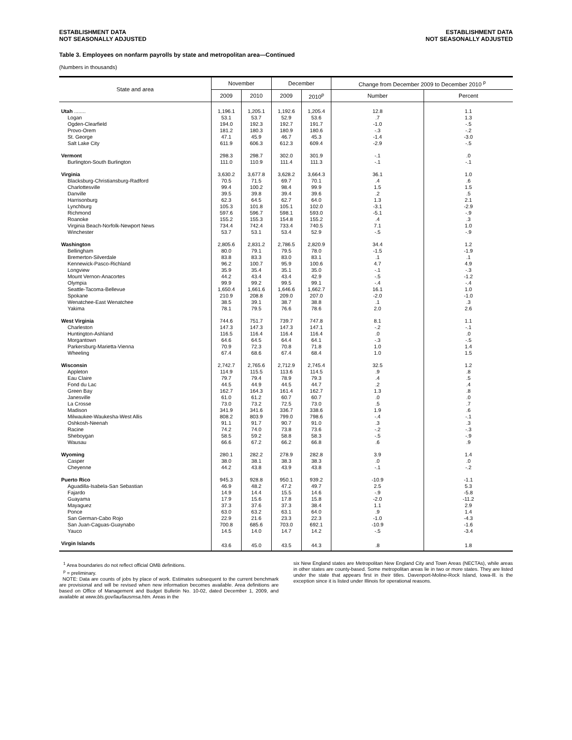ESTABLISHMENT DATA
NOT SEASONALLY ADJUSTED
ESTABLISHMENT DATA
NOT SEASONALLY ADJUSTED
Table 3. Employees on nonfarm payrolls by state and metropolitan area—Continued
(Numbers in thousands)
| State and area | November | | December | | Change from December 2009 to December 2010 <sup>p</sup> | |
| --- | --- | --- | --- | --- | --- | --- |
| | 2009 | 2010 | 2009 | 2010<sup>p</sup> | Number | Percent |
| Utah ........ | 1,196.1 | 1,205.1 | 1,192.6 | 1,205.4 | 12.8 | 1.1 |
| Logan | 53.1 | 53.7 | 52.9 | 53.6 | .7 | 1.3 |
| Ogden-Clearfield | 194.0 | 192.3 | 192.7 | 191.7 | -1.0 | -.5 |
| Provo-Orem | 181.2 | 180.3 | 180.9 | 180.6 | -.3 | -.2 |
| St. George | 47.1 | 45.9 | 46.7 | 45.3 | -1.4 | -3.0 |
| Salt Lake City | 611.9 | 606.3 | 612.3 | 609.4 | -2.9 | -.5 |
| Vermont | 298.3 | 298.7 | 302.0 | 301.9 | -.1 | .0 |
| Burlington-South Burlington | 111.0 | 110.9 | 111.4 | 111.3 | -.1 | -.1 |
| Virginia | 3,630.2 | 3,677.8 | 3,628.2 | 3,664.3 | 36.1 | 1.0 |
| Blacksburg-Christiansburg-Radford | 70.5 | 71.5 | 69.7 | 70.1 | .4 | .6 |
| Charlottesville | 99.4 | 100.2 | 98.4 | 99.9 | 1.5 | 1.5 |
| Danville | 39.5 | 39.8 | 39.4 | 39.6 | .2 | .5 |
| Harrisonburg | 62.3 | 64.5 | 62.7 | 64.0 | 1.3 | 2.1 |
| Lynchburg | 105.3 | 101.8 | 105.1 | 102.0 | -3.1 | -2.9 |
| Richmond | 597.6 | 596.7 | 598.1 | 593.0 | -5.1 | -.9 |
| Roanoke | 155.2 | 155.3 | 154.8 | 155.2 | .4 | .3 |
| Virginia Beach-Norfolk-Newport News | 734.4 | 742.4 | 733.4 | 740.5 | 7.1 | 1.0 |
| Winchester | 53.7 | 53.1 | 53.4 | 52.9 | -.5 | -.9 |
| Washington | 2,805.6 | 2,831.2 | 2,786.5 | 2,820.9 | 34.4 | 1.2 |
| Bellingham | 80.0 | 79.1 | 79.5 | 78.0 | -1.5 | -1.9 |
| Bremerton-Silverdale | 83.8 | 83.3 | 83.0 | 83.1 | .1 | .1 |
| Kennewick-Pasco-Richland | 96.2 | 100.7 | 95.9 | 100.6 | 4.7 | 4.9 |
| Longview | 35.9 | 35.4 | 35.1 | 35.0 | -.1 | -.3 |
| Mount Vernon-Anacortes | 44.2 | 43.4 | 43.4 | 42.9 | -.5 | -1.2 |
| Olympia | 99.9 | 99.2 | 99.5 | 99.1 | -.4 | -.4 |
| Seattle-Tacoma-Bellevue | 1,650.4 | 1,661.6 | 1,646.6 | 1,662.7 | 16.1 | 1.0 |
| Spokane | 210.9 | 208.8 | 209.0 | 207.0 | -2.0 | -1.0 |
| Wenatchee-East Wenatchee | 38.5 | 39.1 | 38.7 | 38.8 | .1 | .3 |
| Yakima | 78.1 | 79.5 | 76.6 | 78.6 | 2.0 | 2.6 |
| West Virginia | 744.6 | 751.7 | 739.7 | 747.8 | 8.1 | 1.1 |
| Charleston | 147.3 | 147.3 | 147.3 | 147.1 | -.2 | -.1 |
| Huntington-Ashland | 116.5 | 116.4 | 116.4 | 116.4 | .0 | .0 |
| Morgantown | 64.6 | 64.5 | 64.4 | 64.1 | -.3 | -.5 |
| Parkersburg-Marietta-Vienna | 70.9 | 72.3 | 70.8 | 71.8 | 1.0 | 1.4 |
| Wheeling | 67.4 | 68.6 | 67.4 | 68.4 | 1.0 | 1.5 |
| Wisconsin | 2,742.7 | 2,765.6 | 2,712.9 | 2,745.4 | 32.5 | 1.2 |
| Appleton | 114.9 | 115.5 | 113.6 | 114.5 | .9 | .8 |
| Eau Claire | 79.7 | 79.4 | 78.9 | 79.3 | .4 | .5 |
| Fond du Lac | 44.5 | 44.9 | 44.5 | 44.7 | .2 | .4 |
| Green Bay | 162.7 | 164.3 | 161.4 | 162.7 | 1.3 | .8 |
| Janesville | 61.0 | 61.2 | 60.7 | 60.7 | .0 | .0 |
| La Crosse | 73.0 | 73.2 | 72.5 | 73.0 | .5 | .7 |
| Madison | 341.9 | 341.6 | 336.7 | 338.6 | 1.9 | .6 |
| Milwaukee-Waukesha-West Allis | 808.2 | 803.9 | 799.0 | 798.6 | -.4 | -.1 |
| Oshkosh-Neenah | 91.1 | 91.7 | 90.7 | 91.0 | .3 | .3 |
| Racine | 74.2 | 74.0 | 73.8 | 73.6 | -.2 | -.3 |
| Sheboygan | 58.5 | 59.2 | 58.8 | 58.3 | -.5 | -.9 |
| Wausau | 66.6 | 67.2 | 66.2 | 66.8 | .6 | .9 |
| Wyoming | 280.1 | 282.2 | 278.9 | 282.8 | 3.9 | 1.4 |
| Casper | 38.0 | 38.1 | 38.3 | 38.3 | .0 | .0 |
| Cheyenne | 44.2 | 43.8 | 43.9 | 43.8 | -.1 | -.2 |
| Puerto Rico | 945.3 | 928.8 | 950.1 | 939.2 | -10.9 | -1.1 |
| Aguadilla-Isabela-San Sebastian | 46.9 | 48.2 | 47.2 | 49.7 | 2.5 | 5.3 |
| Fajardo | 14.9 | 14.4 | 15.5 | 14.6 | -.9 | -5.8 |
| Guayama | 17.9 | 15.6 | 17.8 | 15.8 | -2.0 | -11.2 |
| Mayaguez | 37.3 | 37.6 | 37.3 | 38.4 | 1.1 | 2.9 |
| Ponce | 63.0 | 63.2 | 63.1 | 64.0 | .9 | 1.4 |
| San German-Cabo Rojo | 22.9 | 21.6 | 23.3 | 22.3 | -1.0 | -4.3 |
| San Juan-Caguas-Guaynabo | 700.8 | 685.6 | 703.0 | 692.1 | -10.9 | -1.6 |
| Yauco | 14.5 | 14.0 | 14.7 | 14.2 | -.5 | -3.4 |
| Virgin Islands | 43.6 | 45.0 | 43.5 | 44.3 | .8 | 1.8 |
<sup>1</sup> Area boundaries do not reflect official OMB definitions.
<sup>p</sup> = preliminary.
NOTE: Data are counts of jobs by place of work. Estimates subsequent to the current benchmark are provisional and will be revised when new information becomes available. Area definitions are based on Office of Management and Budget Bulletin No. 10-02, dated December 1, 2009, and available at www.bls.gov/lau/lausmsa.htm. Areas in the
six New England states are Metropolitan New England City and Town Areas (NECTAs), while areas in other states are county-based. Some metropolitan areas lie in two or more states. They are listed under the state that appears first in their titles. Davenport-Moline-Rock Island, Iowa-Ill. is the exception since it is listed under Illinois for operational reasons.